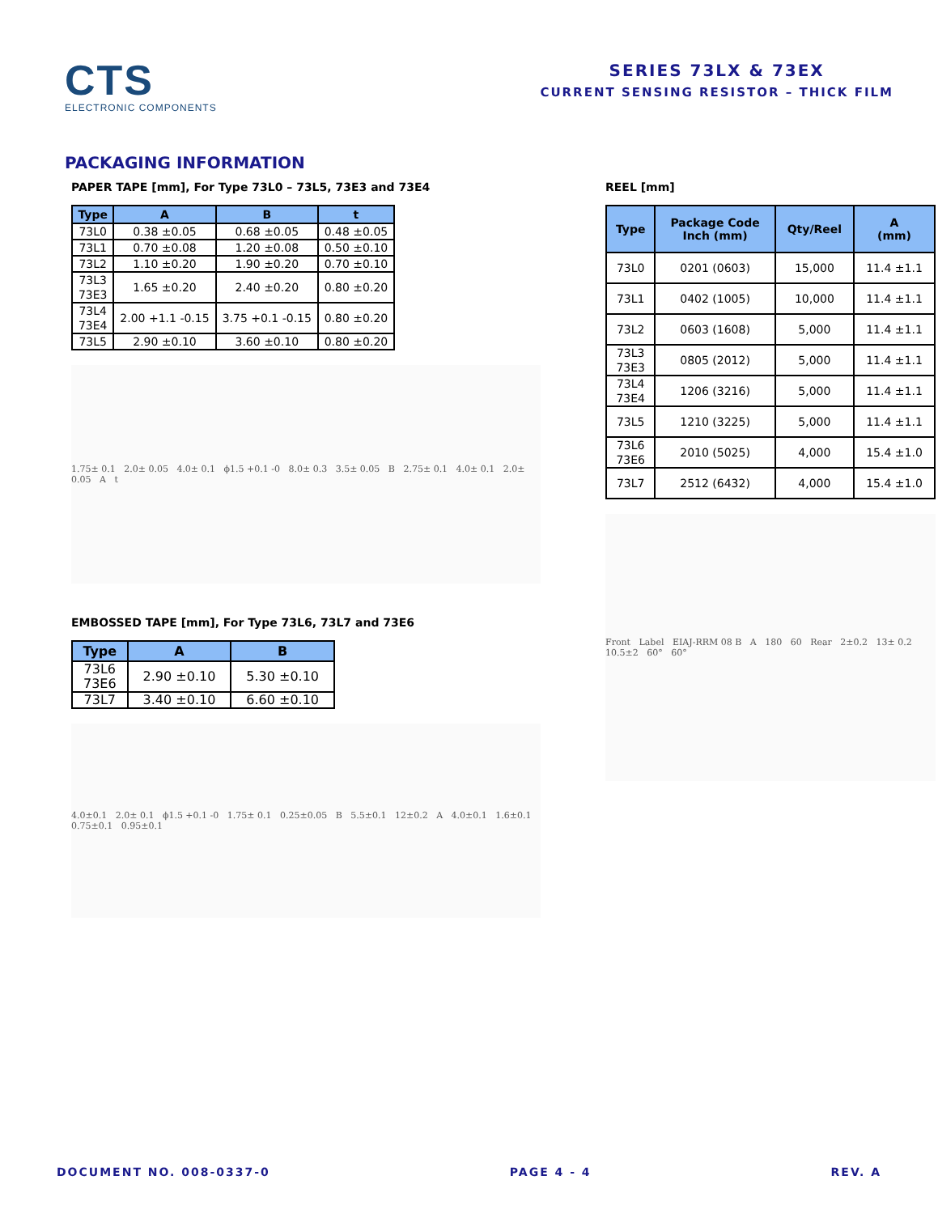CTS
ELECTRONIC COMPONENTS
SERIES 73LX & 73EX
CURRENT SENSING RESISTOR – THICK FILM
PACKAGING INFORMATION
PAPER TAPE [mm], For Type 73L0 – 73L5, 73E3 and 73E4
| Type | A | B | t |
| --- | --- | --- | --- |
| 73L0 | 0.38 ±0.05 | 0.68 ±0.05 | 0.48 ±0.05 |
| 73L1 | 0.70 ±0.08 | 1.20 ±0.08 | 0.50 ±0.10 |
| 73L2 | 1.10 ±0.20 | 1.90 ±0.20 | 0.70 ±0.10 |
| 73L3 73E3 | 1.65 ±0.20 | 2.40 ±0.20 | 0.80 ±0.20 |
| 73L4 73E4 | 2.00 +1.1 -0.15 | 3.75 +0.1 -0.15 | 0.80 ±0.20 |
| 73L5 | 2.90 ±0.10 | 3.60 ±0.10 | 0.80 ±0.20 |
1.75± 0.1 2.0± 0.05 4.0± 0.1 ϕ1.5 +0.1 -0 8.0± 0.3 3.5± 0.05 B 2.75± 0.1 4.0± 0.1 2.0± 0.05 A t
EMBOSSED TAPE [mm], For Type 73L6, 73L7 and 73E6
| Type | A | B |
| --- | --- | --- |
| 73L6 73E6 | 2.90 ±0.10 | 5.30 ±0.10 |
| 73L7 | 3.40 ±0.10 | 6.60 ±0.10 |
4.0±0.1 2.0± 0.1 ϕ1.5 +0.1 -0 1.75± 0.1 0.25±0.05 B 5.5±0.1 12±0.2 A 4.0±0.1 1.6±0.1 0.75±0.1 0.95±0.1
REEL [mm]
| Type | Package Code Inch (mm) | Qty/Reel | A (mm) |
| --- | --- | --- | --- |
| 73L0 | 0201 (0603) | 15,000 | 11.4 ±1.1 |
| 73L1 | 0402 (1005) | 10,000 | 11.4 ±1.1 |
| 73L2 | 0603 (1608) | 5,000 | 11.4 ±1.1 |
| 73L3 73E3 | 0805 (2012) | 5,000 | 11.4 ±1.1 |
| 73L4 73E4 | 1206 (3216) | 5,000 | 11.4 ±1.1 |
| 73L5 | 1210 (3225) | 5,000 | 11.4 ±1.1 |
| 73L6 73E6 | 2010 (5025) | 4,000 | 15.4 ±1.0 |
| 73L7 | 2512 (6432) | 4,000 | 15.4 ±1.0 |
Front Label EIAJ-RRM 08 B A 180 60 Rear 2±0.2 13± 0.2 10.5±2 60° 60°
DOCUMENT NO. 008-0337-0 PAGE 4 - 4 REV. A